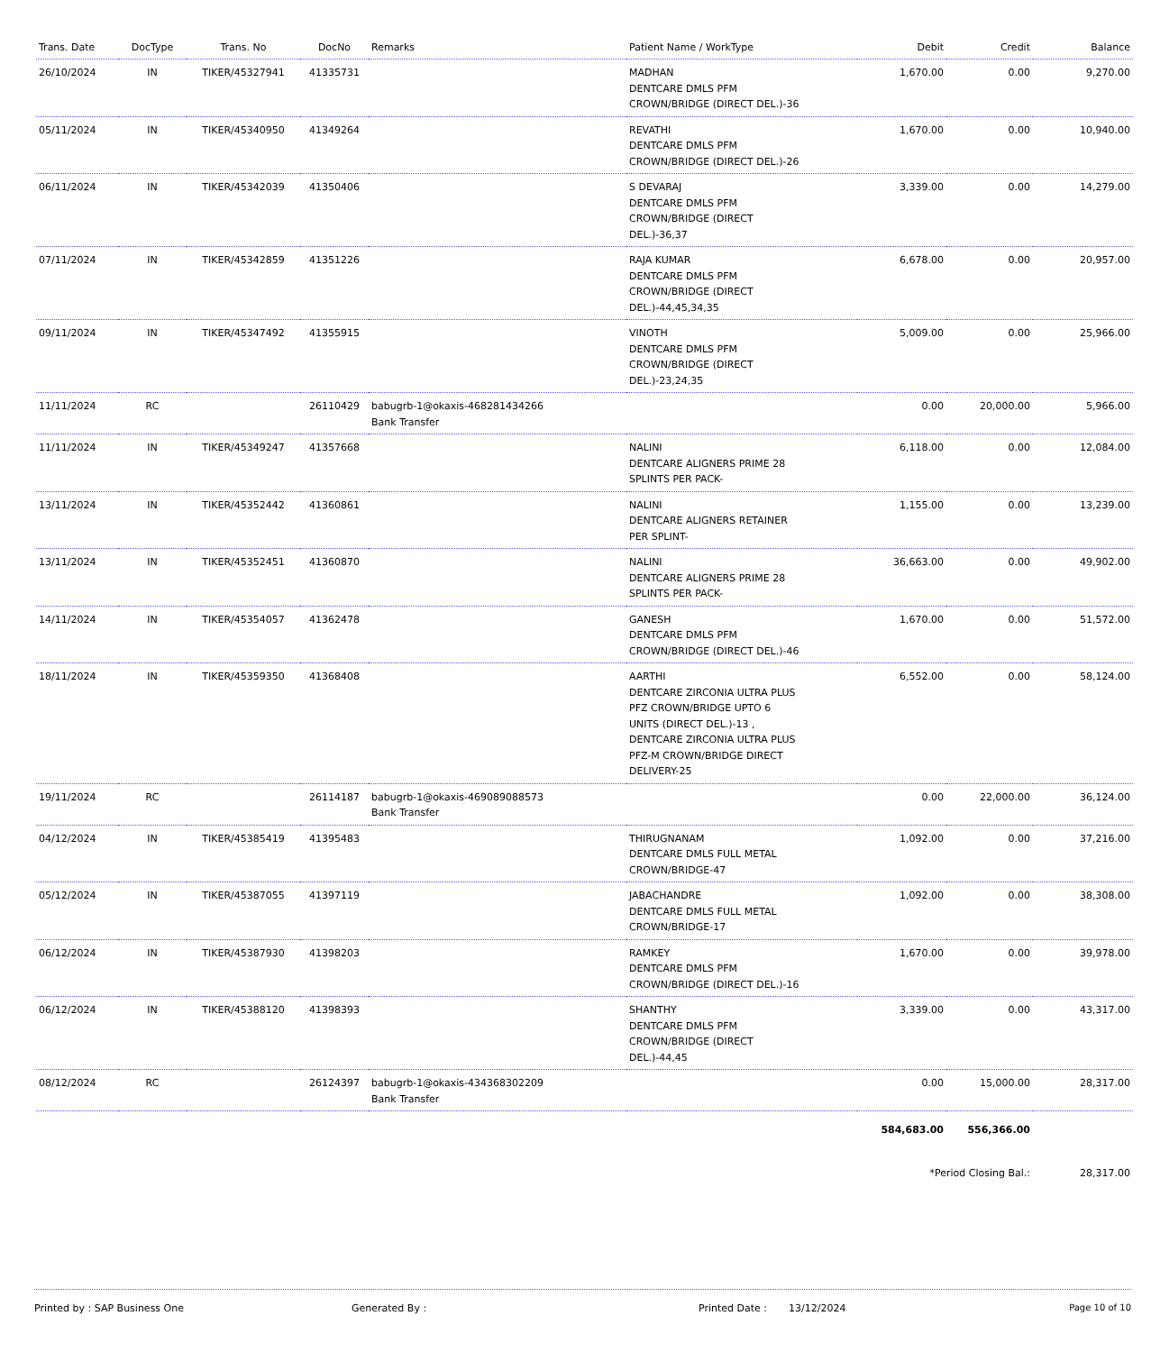| Trans. Date | DocType | Trans. No | DocNo | Remarks | Patient Name / WorkType | Debit | Credit | Balance |
| --- | --- | --- | --- | --- | --- | --- | --- | --- |
| 26/10/2024 | IN | TIKER/45327941 | 41335731 | | MADHAN DENTCARE DMLS PFM CROWN/BRIDGE (DIRECT DEL.)-36 | 1,670.00 | 0.00 | 9,270.00 |
| 05/11/2024 | IN | TIKER/45340950 | 41349264 | | REVATHI DENTCARE DMLS PFM CROWN/BRIDGE (DIRECT DEL.)-26 | 1,670.00 | 0.00 | 10,940.00 |
| 06/11/2024 | IN | TIKER/45342039 | 41350406 | | S DEVARAJ DENTCARE DMLS PFM CROWN/BRIDGE (DIRECT DEL.)-36,37 | 3,339.00 | 0.00 | 14,279.00 |
| 07/11/2024 | IN | TIKER/45342859 | 41351226 | | RAJA KUMAR DENTCARE DMLS PFM CROWN/BRIDGE (DIRECT DEL.)-44,45,34,35 | 6,678.00 | 0.00 | 20,957.00 |
| 09/11/2024 | IN | TIKER/45347492 | 41355915 | | VINOTH DENTCARE DMLS PFM CROWN/BRIDGE (DIRECT DEL.)-23,24,35 | 5,009.00 | 0.00 | 25,966.00 |
| 11/11/2024 | RC | | 26110429 | babugrb-1@okaxis-468281434266 Bank Transfer | | 0.00 | 20,000.00 | 5,966.00 |
| 11/11/2024 | IN | TIKER/45349247 | 41357668 | | NALINI DENTCARE ALIGNERS PRIME 28 SPLINTS PER PACK- | 6,118.00 | 0.00 | 12,084.00 |
| 13/11/2024 | IN | TIKER/45352442 | 41360861 | | NALINI DENTCARE ALIGNERS RETAINER PER SPLINT- | 1,155.00 | 0.00 | 13,239.00 |
| 13/11/2024 | IN | TIKER/45352451 | 41360870 | | NALINI DENTCARE ALIGNERS PRIME 28 SPLINTS PER PACK- | 36,663.00 | 0.00 | 49,902.00 |
| 14/11/2024 | IN | TIKER/45354057 | 41362478 | | GANESH DENTCARE DMLS PFM CROWN/BRIDGE (DIRECT DEL.)-46 | 1,670.00 | 0.00 | 51,572.00 |
| 18/11/2024 | IN | TIKER/45359350 | 41368408 | | AARTHI DENTCARE ZIRCONIA ULTRA PLUS PFZ CROWN/BRIDGE UPTO 6 UNITS (DIRECT DEL.)-13 , DENTCARE ZIRCONIA ULTRA PLUS PFZ-M CROWN/BRIDGE DIRECT DELIVERY-25 | 6,552.00 | 0.00 | 58,124.00 |
| 19/11/2024 | RC | | 26114187 | babugrb-1@okaxis-469089088573 Bank Transfer | | 0.00 | 22,000.00 | 36,124.00 |
| 04/12/2024 | IN | TIKER/45385419 | 41395483 | | THIRUGNANAM DENTCARE DMLS FULL METAL CROWN/BRIDGE-47 | 1,092.00 | 0.00 | 37,216.00 |
| 05/12/2024 | IN | TIKER/45387055 | 41397119 | | JABACHANDRE DENTCARE DMLS FULL METAL CROWN/BRIDGE-17 | 1,092.00 | 0.00 | 38,308.00 |
| 06/12/2024 | IN | TIKER/45387930 | 41398203 | | RAMKEY DENTCARE DMLS PFM CROWN/BRIDGE (DIRECT DEL.)-16 | 1,670.00 | 0.00 | 39,978.00 |
| 06/12/2024 | IN | TIKER/45388120 | 41398393 | | SHANTHY DENTCARE DMLS PFM CROWN/BRIDGE (DIRECT DEL.)-44,45 | 3,339.00 | 0.00 | 43,317.00 |
| 08/12/2024 | RC | | 26124397 | babugrb-1@okaxis-434368302209 Bank Transfer | | 0.00 | 15,000.00 | 28,317.00 |
| | | | | | | 584,683.00 | 556,366.00 | |
| | | | | | | *Period Closing Bal.: | | 28,317.00 |
Printed by : SAP Business One Generated By : Printed Date : 13/12/2024 Page 10 of 10